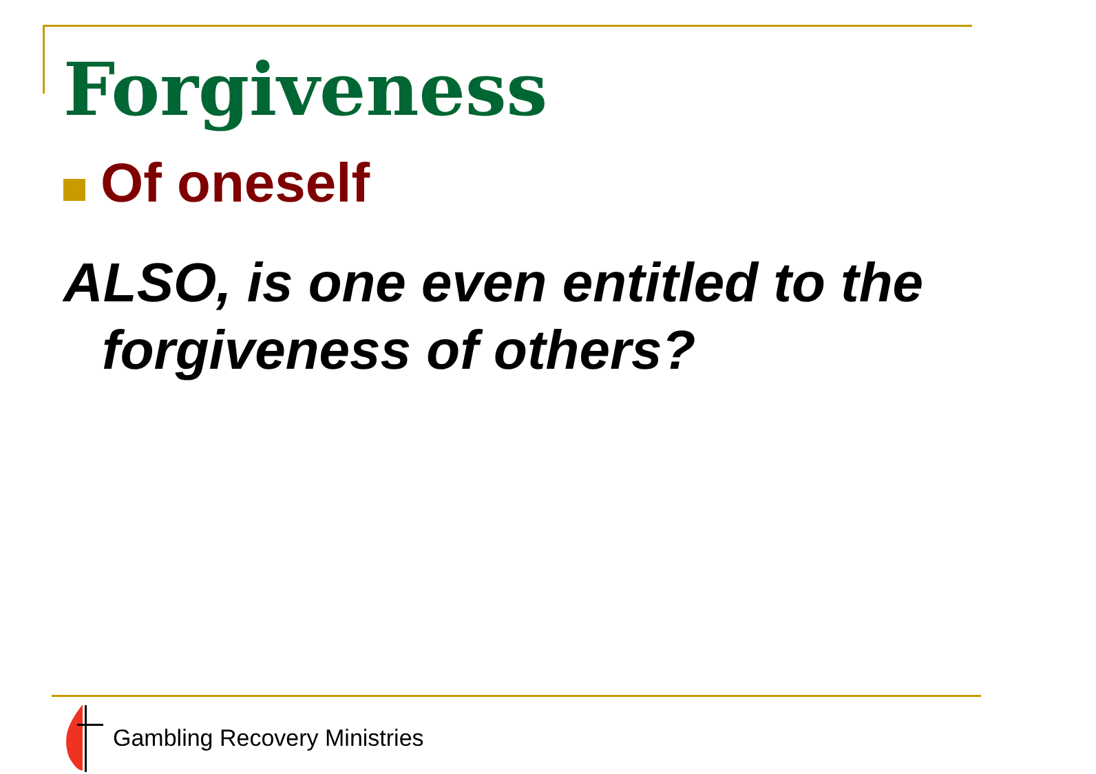Forgiveness
Of oneself
ALSO, is one even entitled to the forgiveness of others?
Gambling Recovery Ministries